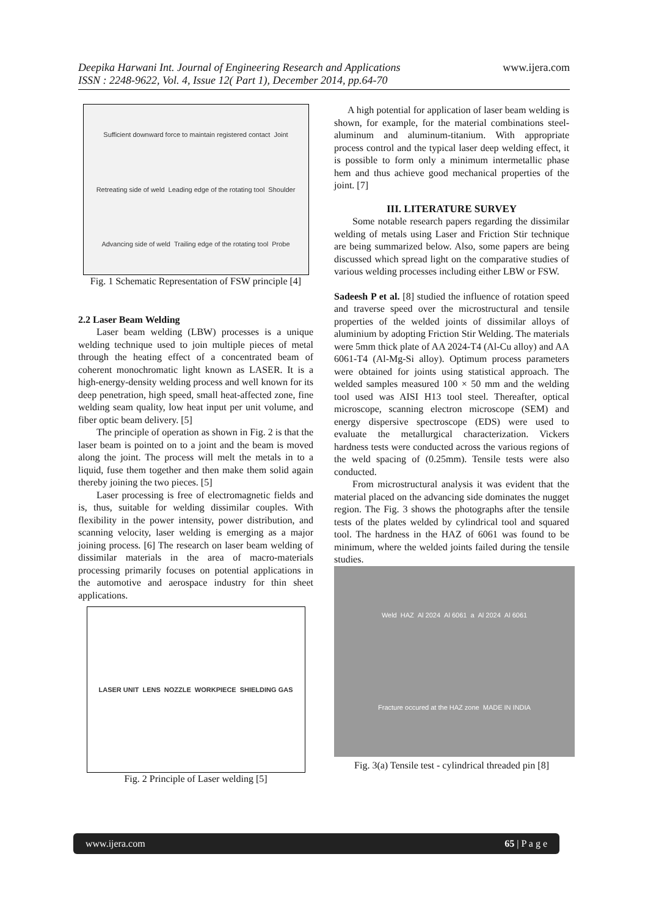Deepika Harwani Int. Journal of Engineering Research and Applications
ISSN : 2248-9622, Vol. 4, Issue 12( Part 1), December 2014, pp.64-70
www.ijera.com
Sufficient downward force to maintain registered contact Joint Retreating side of weld Leading edge of the rotating tool Shoulder Advancing side of weld Trailing edge of the rotating tool Probe
Fig. 1 Schematic Representation of FSW principle [4]
2.2 Laser Beam Welding
Laser beam welding (LBW) processes is a unique welding technique used to join multiple pieces of metal through the heating effect of a concentrated beam of coherent monochromatic light known as LASER. It is a high-energy-density welding process and well known for its deep penetration, high speed, small heat-affected zone, fine welding seam quality, low heat input per unit volume, and fiber optic beam delivery. [5]
The principle of operation as shown in Fig. 2 is that the laser beam is pointed on to a joint and the beam is moved along the joint. The process will melt the metals in to a liquid, fuse them together and then make them solid again thereby joining the two pieces. [5]
Laser processing is free of electromagnetic fields and is, thus, suitable for welding dissimilar couples. With flexibility in the power intensity, power distribution, and scanning velocity, laser welding is emerging as a major joining process. [6] The research on laser beam welding of dissimilar materials in the area of macro-materials processing primarily focuses on potential applications in the automotive and aerospace industry for thin sheet applications.
LASER UNIT LENS NOZZLE WORKPIECE SHIELDING GAS
Fig. 2 Principle of Laser welding [5]
A high potential for application of laser beam welding is shown, for example, for the material combinations steel-aluminum and aluminum-titanium. With appropriate process control and the typical laser deep welding effect, it is possible to form only a minimum intermetallic phase hem and thus achieve good mechanical properties of the joint. [7]
III. LITERATURE SURVEY
Some notable research papers regarding the dissimilar welding of metals using Laser and Friction Stir technique are being summarized below. Also, some papers are being discussed which spread light on the comparative studies of various welding processes including either LBW or FSW.
Sadeesh P et al. [8] studied the influence of rotation speed and traverse speed over the microstructural and tensile properties of the welded joints of dissimilar alloys of aluminium by adopting Friction Stir Welding. The materials were 5mm thick plate of AA 2024-T4 (Al-Cu alloy) and AA 6061-T4 (Al-Mg-Si alloy). Optimum process parameters were obtained for joints using statistical approach. The welded samples measured 100 × 50 mm and the welding tool used was AISI H13 tool steel. Thereafter, optical microscope, scanning electron microscope (SEM) and energy dispersive spectroscope (EDS) were used to evaluate the metallurgical characterization. Vickers hardness tests were conducted across the various regions of the weld spacing of (0.25mm). Tensile tests were also conducted.
From microstructural analysis it was evident that the material placed on the advancing side dominates the nugget region. The Fig. 3 shows the photographs after the tensile tests of the plates welded by cylindrical tool and squared tool. The hardness in the HAZ of 6061 was found to be minimum, where the welded joints failed during the tensile studies.
Weld HAZ Al 2024 Al 6061 a Al 2024 Al 6061 Fracture occured at the HAZ zone MADE IN INDIA
Fig. 3(a) Tensile test - cylindrical threaded pin [8]
www.ijera.com 65 | P a g e